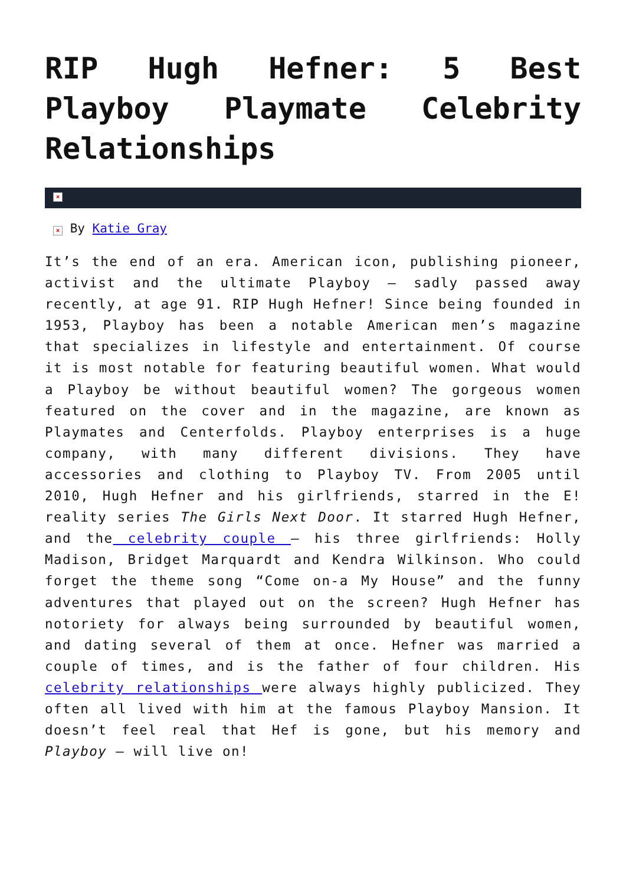RIP Hugh Hefner: 5 Best Playboy Playmate Celebrity Relationships
×
× By Katie Gray
It’s the end of an era. American icon, publishing pioneer, activist and the ultimate Playboy – sadly passed away recently, at age 91. RIP Hugh Hefner! Since being founded in 1953, Playboy has been a notable American men’s magazine that specializes in lifestyle and entertainment. Of course it is most notable for featuring beautiful women. What would a Playboy be without beautiful women? The gorgeous women featured on the cover and in the magazine, are known as Playmates and Centerfolds. Playboy enterprises is a huge company, with many different divisions. They have accessories and clothing to Playboy TV. From 2005 until 2010, Hugh Hefner and his girlfriends, starred in the E! reality series The Girls Next Door. It starred Hugh Hefner, and the celebrity couple – his three girlfriends: Holly Madison, Bridget Marquardt and Kendra Wilkinson. Who could forget the theme song “Come on-a My House” and the funny adventures that played out on the screen? Hugh Hefner has notoriety for always being surrounded by beautiful women, and dating several of them at once. Hefner was married a couple of times, and is the father of four children. His celebrity relationships were always highly publicized. They often all lived with him at the famous Playboy Mansion. It doesn’t feel real that Hef is gone, but his memory and Playboy – will live on!